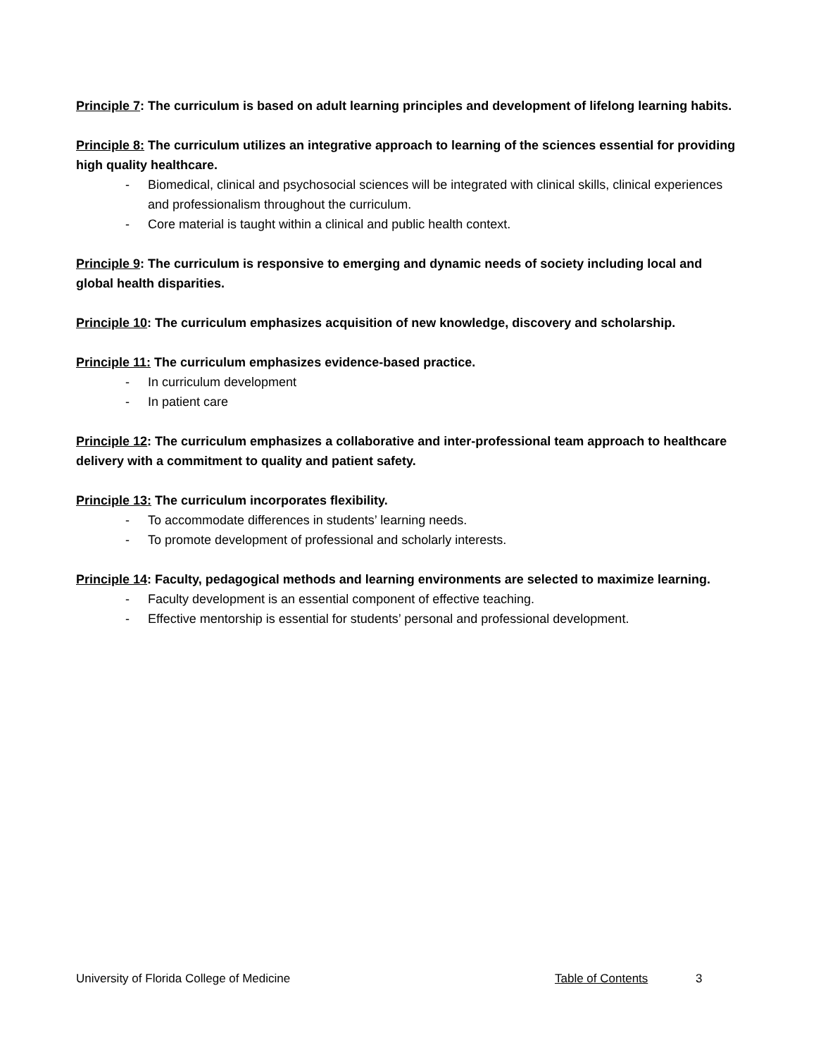Principle 7: The curriculum is based on adult learning principles and development of lifelong learning habits.
Principle 8: The curriculum utilizes an integrative approach to learning of the sciences essential for providing high quality healthcare.
- Biomedical, clinical and psychosocial sciences will be integrated with clinical skills, clinical experiences and professionalism throughout the curriculum.
- Core material is taught within a clinical and public health context.
Principle 9: The curriculum is responsive to emerging and dynamic needs of society including local and global health disparities.
Principle 10: The curriculum emphasizes acquisition of new knowledge, discovery and scholarship.
Principle 11: The curriculum emphasizes evidence-based practice.
- In curriculum development
- In patient care
Principle 12: The curriculum emphasizes a collaborative and inter-professional team approach to healthcare delivery with a commitment to quality and patient safety.
Principle 13: The curriculum incorporates flexibility.
- To accommodate differences in students’ learning needs.
- To promote development of professional and scholarly interests.
Principle 14: Faculty, pedagogical methods and learning environments are selected to maximize learning.
- Faculty development is an essential component of effective teaching.
- Effective mentorship is essential for students’ personal and professional development.
University of Florida College of Medicine Table of Contents 3